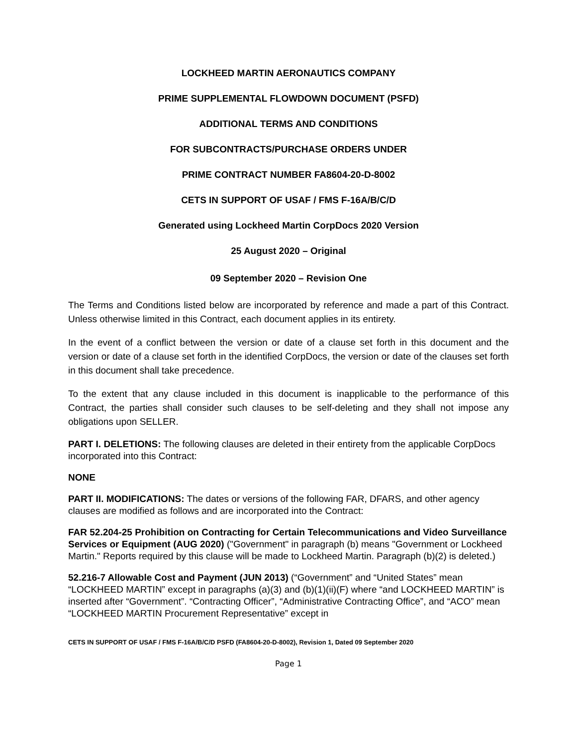LOCKHEED MARTIN AERONAUTICS COMPANY
PRIME SUPPLEMENTAL FLOWDOWN DOCUMENT (PSFD)
ADDITIONAL TERMS AND CONDITIONS
FOR SUBCONTRACTS/PURCHASE ORDERS UNDER
PRIME CONTRACT NUMBER FA8604-20-D-8002
CETS IN SUPPORT OF USAF / FMS F-16A/B/C/D
Generated using Lockheed Martin CorpDocs 2020 Version
25 August 2020 – Original
09 September 2020 – Revision One
The Terms and Conditions listed below are incorporated by reference and made a part of this Contract. Unless otherwise limited in this Contract, each document applies in its entirety.
In the event of a conflict between the version or date of a clause set forth in this document and the version or date of a clause set forth in the identified CorpDocs, the version or date of the clauses set forth in this document shall take precedence.
To the extent that any clause included in this document is inapplicable to the performance of this Contract, the parties shall consider such clauses to be self-deleting and they shall not impose any obligations upon SELLER.
PART I. DELETIONS: The following clauses are deleted in their entirety from the applicable CorpDocs incorporated into this Contract:
NONE
PART II. MODIFICATIONS: The dates or versions of the following FAR, DFARS, and other agency clauses are modified as follows and are incorporated into the Contract:
FAR 52.204-25 Prohibition on Contracting for Certain Telecommunications and Video Surveillance Services or Equipment (AUG 2020) ("Government" in paragraph (b) means "Government or Lockheed Martin." Reports required by this clause will be made to Lockheed Martin. Paragraph (b)(2) is deleted.)
52.216-7 Allowable Cost and Payment (JUN 2013) (“Government” and “United States” mean “LOCKHEED MARTIN” except in paragraphs (a)(3) and (b)(1)(ii)(F) where “and LOCKHEED MARTIN” is inserted after “Government”. “Contracting Officer”, “Administrative Contracting Office”, and “ACO” mean “LOCKHEED MARTIN Procurement Representative” except in
CETS IN SUPPORT OF USAF / FMS F-16A/B/C/D PSFD (FA8604-20-D-8002), Revision 1, Dated 09 September 2020
Page 1